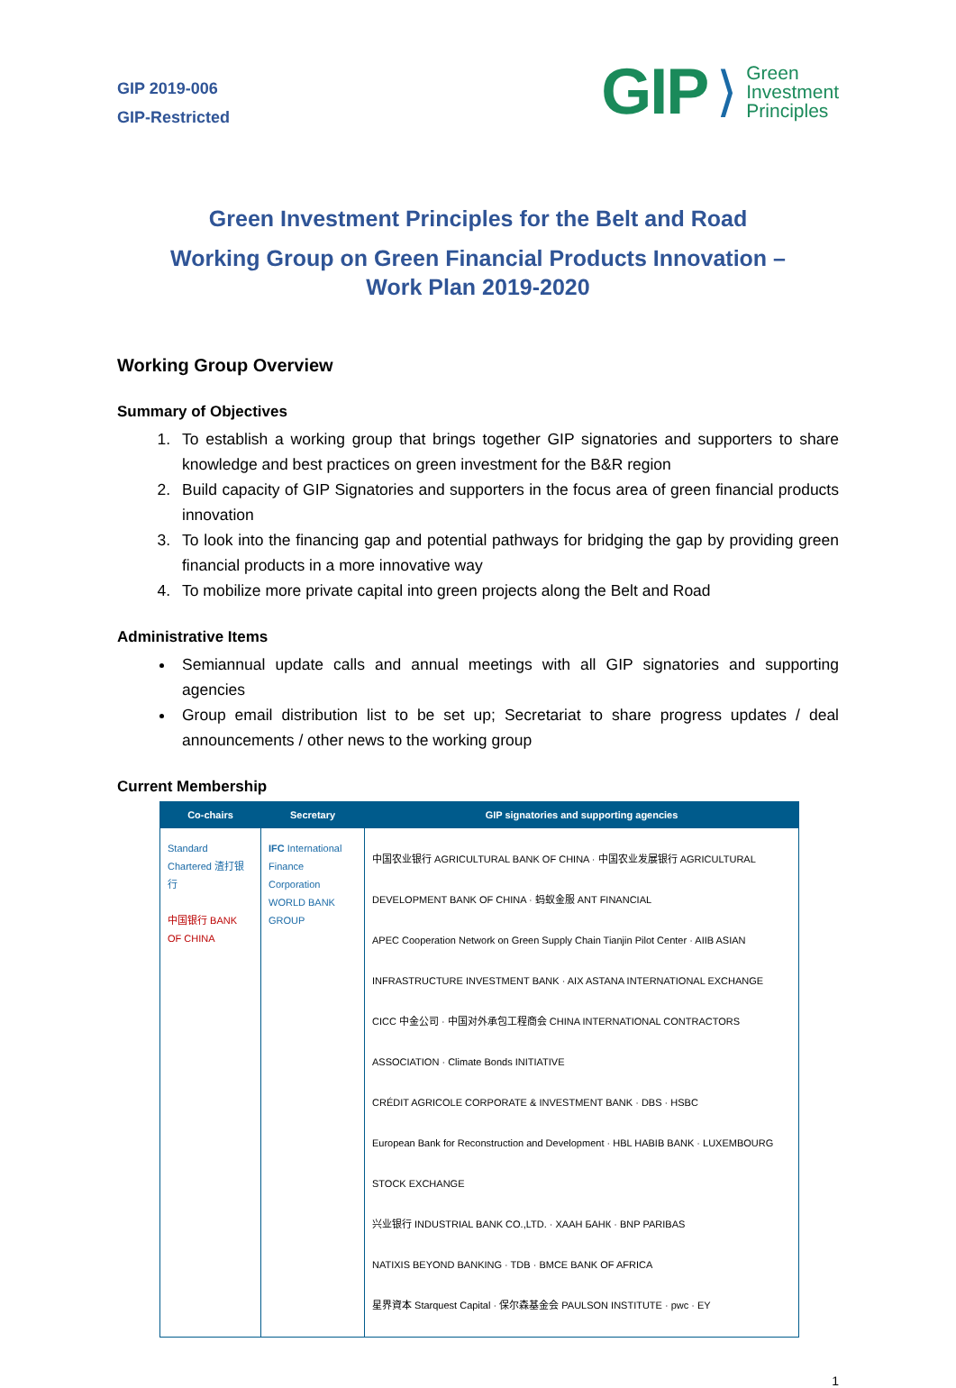GIP 2019-006
GIP-Restricted
GIP ⟩
Green
Investment
Principles
Green Investment Principles for the Belt and Road
Working Group on Green Financial Products Innovation –
Work Plan 2019-2020
Working Group Overview
Summary of Objectives
1. To establish a working group that brings together GIP signatories and supporters to share knowledge and best practices on green investment for the B&R region
2. Build capacity of GIP Signatories and supporters in the focus area of green financial products innovation
3. To look into the financing gap and potential pathways for bridging the gap by providing green financial products in a more innovative way
4. To mobilize more private capital into green projects along the Belt and Road
Administrative Items
Semiannual update calls and annual meetings with all GIP signatories and supporting agencies
Group email distribution list to be set up; Secretariat to share progress updates / deal announcements / other news to the working group
Current Membership
| Co-chairs | Secretary | GIP signatories and supporting agencies |
| --- | --- | --- |
| Standard Chartered 渣打银行 中国银行 BANK OF CHINA | IFC International Finance Corporation WORLD BANK GROUP | 中国农业银行 AGRICULTURAL BANK OF CHINA · 中国农业发展银行 AGRICULTURAL DEVELOPMENT BANK OF CHINA · 蚂蚁金服 ANT FINANCIAL APEC Cooperation Network on Green Supply Chain Tianjin Pilot Center · AIIB ASIAN INFRASTRUCTURE INVESTMENT BANK · AIX ASTANA INTERNATIONAL EXCHANGE CICC 中金公司 · 中国对外承包工程商会 CHINA INTERNATIONAL CONTRACTORS ASSOCIATION · Climate Bonds INITIATIVE CRÉDIT AGRICOLE CORPORATE & INVESTMENT BANK · DBS · HSBC European Bank for Reconstruction and Development · HBL HABIB BANK · LUXEMBOURG STOCK EXCHANGE 兴业银行 INDUSTRIAL BANK CO.,LTD. · ХААН БАНК · BNP PARIBAS NATIXIS BEYOND BANKING · TDB · BMCE BANK OF AFRICA 星界資本 Starquest Capital · 保尔森基金会 PAULSON INSTITUTE · pwc · EY |
1